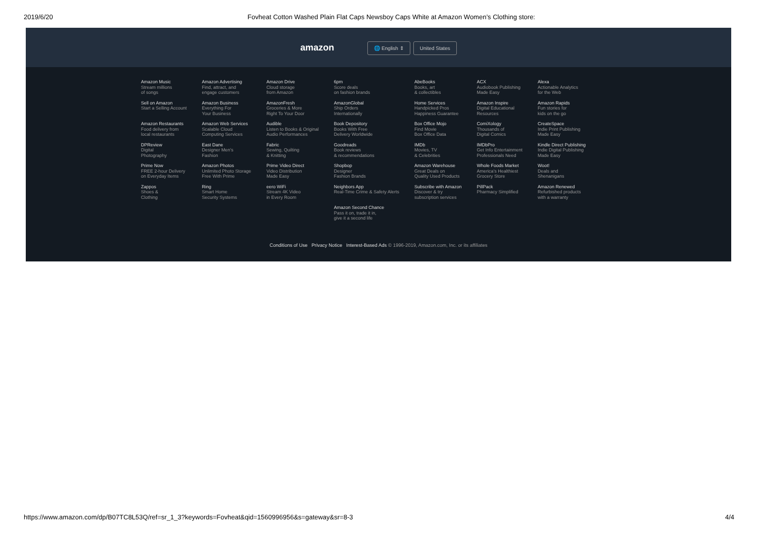2019/6/20 Fovheat Cotton Washed Plain Flat Caps Newsboy Caps White at Amazon Women’s Clothing store:
amazon 🌐 English ⇕ United States
| Amazon Music Stream millions of songs | Amazon Advertising Find, attract, and engage customers | Amazon Drive Cloud storage from Amazon | 6pm Score deals on fashion brands | AbeBooks Books, art & collectibles | ACX Audiobook Publishing Made Easy | Alexa Actionable Analytics for the Web |
| Sell on Amazon Start a Selling Account | Amazon Business Everything For Your Business | AmazonFresh Groceries & More Right To Your Door | AmazonGlobal Ship Orders Internationally | Home Services Handpicked Pros Happiness Guarantee | Amazon Inspire Digital Educational Resources | Amazon Rapids Fun stories for kids on the go |
| Amazon Restaurants Food delivery from local restaurants | Amazon Web Services Scalable Cloud Computing Services | Audible Listen to Books & Original Audio Performances | Book Depository Books With Free Delivery Worldwide | Box Office Mojo Find Movie Box Office Data | ComiXology Thousands of Digital Comics | CreateSpace Indie Print Publishing Made Easy |
| DPReview Digital Photography | East Dane Designer Men's Fashion | Fabric Sewing, Quilting & Knitting | Goodreads Book reviews & recommendations | IMDb Movies, TV & Celebrities | IMDbPro Get Info Entertainment Professionals Need | Kindle Direct Publishing Indie Digital Publishing Made Easy |
| Prime Now FREE 2-hour Delivery on Everyday Items | Amazon Photos Unlimited Photo Storage Free With Prime | Prime Video Direct Video Distribution Made Easy | Shopbop Designer Fashion Brands | Amazon Warehouse Great Deals on Quality Used Products | Whole Foods Market America’s Healthiest Grocery Store | Woot! Deals and Shenanigans |
| Zappos Shoes & Clothing | Ring Smart Home Security Systems | eero WiFi Stream 4K Video in Every Room | Neighbors App Real-Time Crime & Safety Alerts | Subscribe with Amazon Discover & try subscription services | PillPack Pharmacy Simplified | Amazon Renewed Refurbished products with a warranty |
| | | | Amazon Second Chance Pass it on, trade it in, give it a second life | | | |
Conditions of Use Privacy Notice Interest-Based Ads © 1996-2019, Amazon.com, Inc. or its affiliates
https://www.amazon.com/dp/B07TC8L53Q/ref=sr_1_3?keywords=Fovheat&qid=1560996956&s=gateway&sr=8-3 4/4